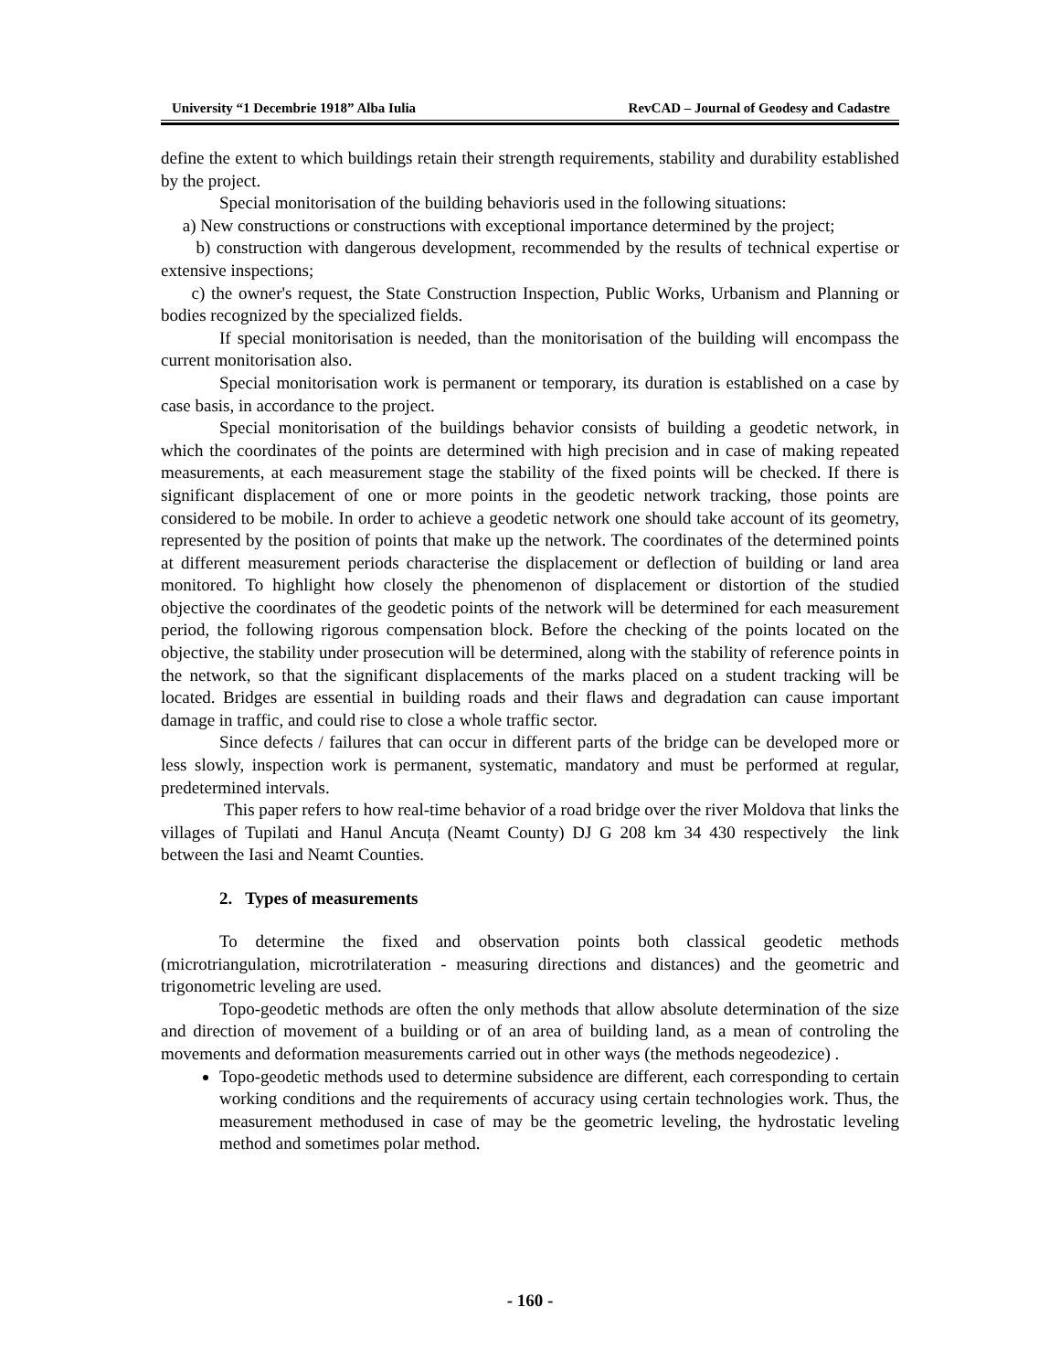University “1 Decembrie 1918” Alba Iulia RevCAD – Journal of Geodesy and Cadastre
define the extent to which buildings retain their strength requirements, stability and durability established by the project.
Special monitorisation of the building behavioris used in the following situations:
a) New constructions or constructions with exceptional importance determined by the project;
b) construction with dangerous development, recommended by the results of technical expertise or extensive inspections;
c) the owner's request, the State Construction Inspection, Public Works, Urbanism and Planning or bodies recognized by the specialized fields.
If special monitorisation is needed, than the monitorisation of the building will encompass the current monitorisation also.
Special monitorisation work is permanent or temporary, its duration is established on a case by case basis, in accordance to the project.
Special monitorisation of the buildings behavior consists of building a geodetic network, in which the coordinates of the points are determined with high precision and in case of making repeated measurements, at each measurement stage the stability of the fixed points will be checked. If there is significant displacement of one or more points in the geodetic network tracking, those points are considered to be mobile. In order to achieve a geodetic network one should take account of its geometry, represented by the position of points that make up the network. The coordinates of the determined points at different measurement periods characterise the displacement or deflection of building or land area monitored. To highlight how closely the phenomenon of displacement or distortion of the studied objective the coordinates of the geodetic points of the network will be determined for each measurement period, the following rigorous compensation block. Before the checking of the points located on the objective, the stability under prosecution will be determined, along with the stability of reference points in the network, so that the significant displacements of the marks placed on a student tracking will be located. Bridges are essential in building roads and their flaws and degradation can cause important damage in traffic, and could rise to close a whole traffic sector.
Since defects / failures that can occur in different parts of the bridge can be developed more or less slowly, inspection work is permanent, systematic, mandatory and must be performed at regular, predetermined intervals.
This paper refers to how real-time behavior of a road bridge over the river Moldova that links the villages of Tupilati and Hanul Ancuța (Neamt County) DJ G 208 km 34 430 respectively the link between the Iasi and Neamt Counties.
2. Types of measurements
To determine the fixed and observation points both classical geodetic methods (microtriangulation, microtrilateration - measuring directions and distances) and the geometric and trigonometric leveling are used.
Topo-geodetic methods are often the only methods that allow absolute determination of the size and direction of movement of a building or of an area of building land, as a mean of controling the movements and deformation measurements carried out in other ways (the methods negeodezice) .
Topo-geodetic methods used to determine subsidence are different, each corresponding to certain working conditions and the requirements of accuracy using certain technologies work. Thus, the measurement methodused in case of may be the geometric leveling, the hydrostatic leveling method and sometimes polar method.
- 160 -